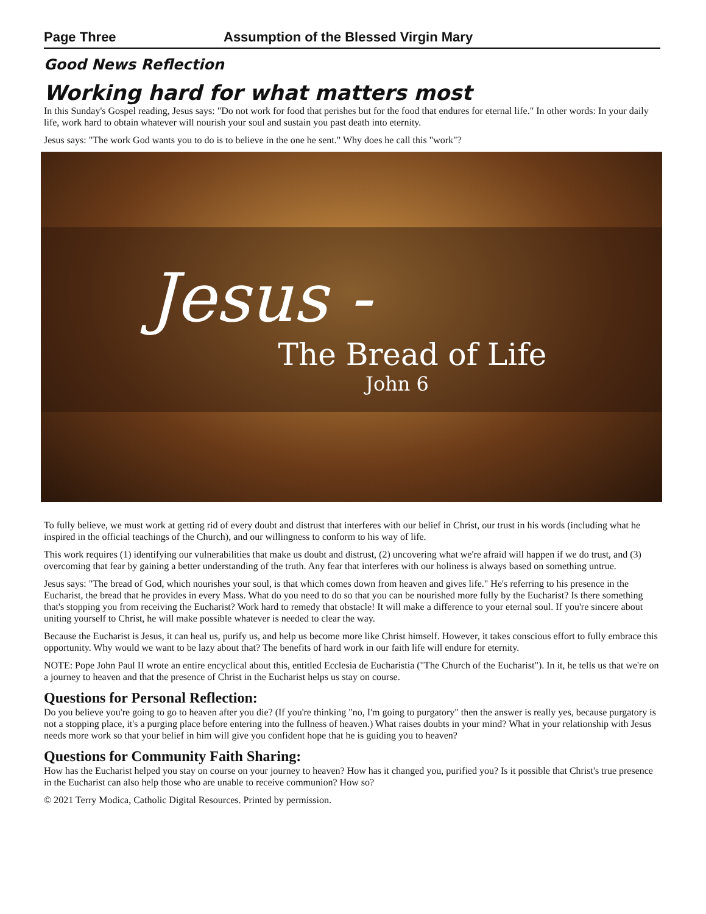Page Three Assumption of the Blessed Virgin Mary
Good News Reflection
Working hard for what matters most
In this Sunday's Gospel reading, Jesus says: "Do not work for food that perishes but for the food that endures for eternal life." In other words: In your daily life, work hard to obtain whatever will nourish your soul and sustain you past death into eternity.
Jesus says: "The work God wants you to do is to believe in the one he sent." Why does he call this "work"?
Jesus -
The Bread of Life
John 6
To fully believe, we must work at getting rid of every doubt and distrust that interferes with our belief in Christ, our trust in his words (including what he inspired in the official teachings of the Church), and our willingness to conform to his way of life.
This work requires (1) identifying our vulnerabilities that make us doubt and distrust, (2) uncovering what we're afraid will happen if we do trust, and (3) overcoming that fear by gaining a better understanding of the truth. Any fear that interferes with our holiness is always based on something untrue.
Jesus says: "The bread of God, which nourishes your soul, is that which comes down from heaven and gives life." He's referring to his presence in the Eucharist, the bread that he provides in every Mass. What do you need to do so that you can be nourished more fully by the Eucharist? Is there something that's stopping you from receiving the Eucharist? Work hard to remedy that obstacle! It will make a difference to your eternal soul. If you're sincere about uniting yourself to Christ, he will make possible whatever is needed to clear the way.
Because the Eucharist is Jesus, it can heal us, purify us, and help us become more like Christ himself. However, it takes conscious effort to fully embrace this opportunity. Why would we want to be lazy about that? The benefits of hard work in our faith life will endure for eternity.
NOTE: Pope John Paul II wrote an entire encyclical about this, entitled Ecclesia de Eucharistia ("The Church of the Eucharist"). In it, he tells us that we're on a journey to heaven and that the presence of Christ in the Eucharist helps us stay on course.
Questions for Personal Reflection:
Do you believe you're going to go to heaven after you die? (If you're thinking "no, I'm going to purgatory" then the answer is really yes, because purgatory is not a stopping place, it's a purging place before entering into the fullness of heaven.) What raises doubts in your mind? What in your relationship with Jesus needs more work so that your belief in him will give you confident hope that he is guiding you to heaven?
Questions for Community Faith Sharing:
How has the Eucharist helped you stay on course on your journey to heaven? How has it changed you, purified you? Is it possible that Christ's true presence in the Eucharist can also help those who are unable to receive communion? How so?
© 2021 Terry Modica, Catholic Digital Resources. Printed by permission.